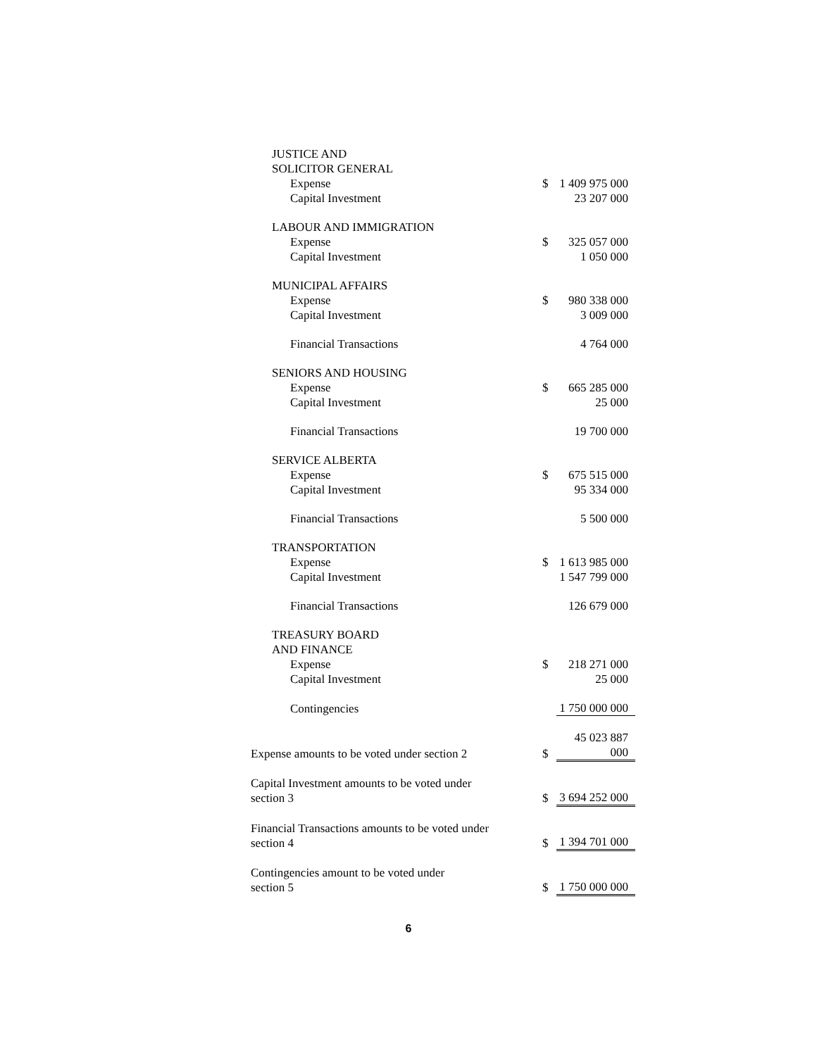| JUSTICE AND SOLICITOR GENERAL | | |
| Expense | $ | 1 409 975 000 |
| Capital Investment | | 23 207 000 |
| LABOUR AND IMMIGRATION | | |
| Expense | $ | 325 057 000 |
| Capital Investment | | 1 050 000 |
| MUNICIPAL AFFAIRS | | |
| Expense | $ | 980 338 000 |
| Capital Investment | | 3 009 000 |
| Financial Transactions | | 4 764 000 |
| SENIORS AND HOUSING | | |
| Expense | $ | 665 285 000 |
| Capital Investment | | 25 000 |
| Financial Transactions | | 19 700 000 |
| SERVICE ALBERTA | | |
| Expense | $ | 675 515 000 |
| Capital Investment | | 95 334 000 |
| Financial Transactions | | 5 500 000 |
| TRANSPORTATION | | |
| Expense | $ | 1 613 985 000 |
| Capital Investment | | 1 547 799 000 |
| Financial Transactions | | 126 679 000 |
| TREASURY BOARD AND FINANCE | | |
| Expense | $ | 218 271 000 |
| Capital Investment | | 25 000 |
| Contingencies | | 1 750 000 000 |
| Expense amounts to be voted under section 2 | $ | 45 023 887 000 |
| Capital Investment amounts to be voted under section 3 | $ | 3 694 252 000 |
| Financial Transactions amounts to be voted under section 4 | $ | 1 394 701 000 |
| Contingencies amount to be voted under section 5 | $ | 1 750 000 000 |
6